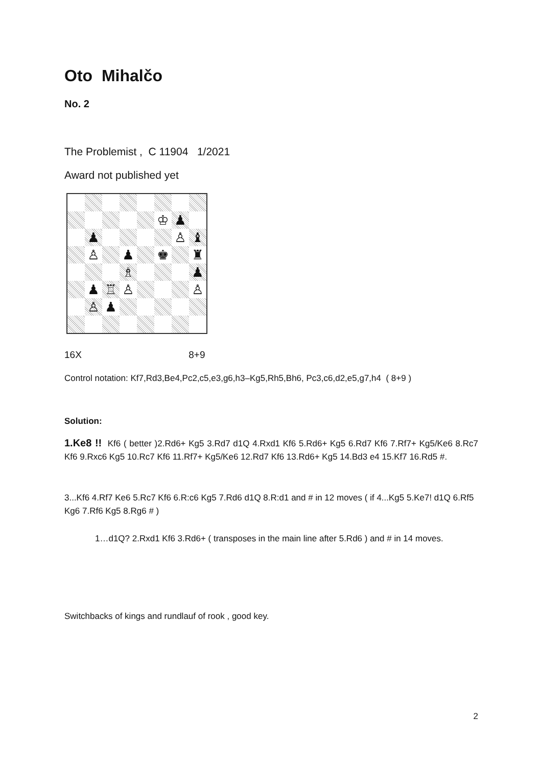Oto Mihalčo
No. 2
The Problemist , C 11904 1/2021
Award not published yet
♔
♟
♟
♙
♝
♙
♟
♚
♜
♗
♟
♟
♖
♙
♙
♙
♟
16X 8+9
Control notation: Kf7,Rd3,Be4,Pc2,c5,e3,g6,h3–Kg5,Rh5,Bh6, Pc3,c6,d2,e5,g7,h4 ( 8+9 )
Solution:
1.Ke8 !! Kf6 ( better )2.Rd6+ Kg5 3.Rd7 d1Q 4.Rxd1 Kf6 5.Rd6+ Kg5 6.Rd7 Kf6 7.Rf7+ Kg5/Ke6 8.Rc7 Kf6 9.Rxc6 Kg5 10.Rc7 Kf6 11.Rf7+ Kg5/Ke6 12.Rd7 Kf6 13.Rd6+ Kg5 14.Bd3 e4 15.Kf7 16.Rd5 #.
3...Kf6 4.Rf7 Ke6 5.Rc7 Kf6 6.R:c6 Kg5 7.Rd6 d1Q 8.R:d1 and # in 12 moves ( if 4...Kg5 5.Ke7! d1Q 6.Rf5 Kg6 7.Rf6 Kg5 8.Rg6 # )
1…d1Q? 2.Rxd1 Kf6 3.Rd6+ ( transposes in the main line after 5.Rd6 ) and # in 14 moves.
Switchbacks of kings and rundlauf of rook , good key.
2